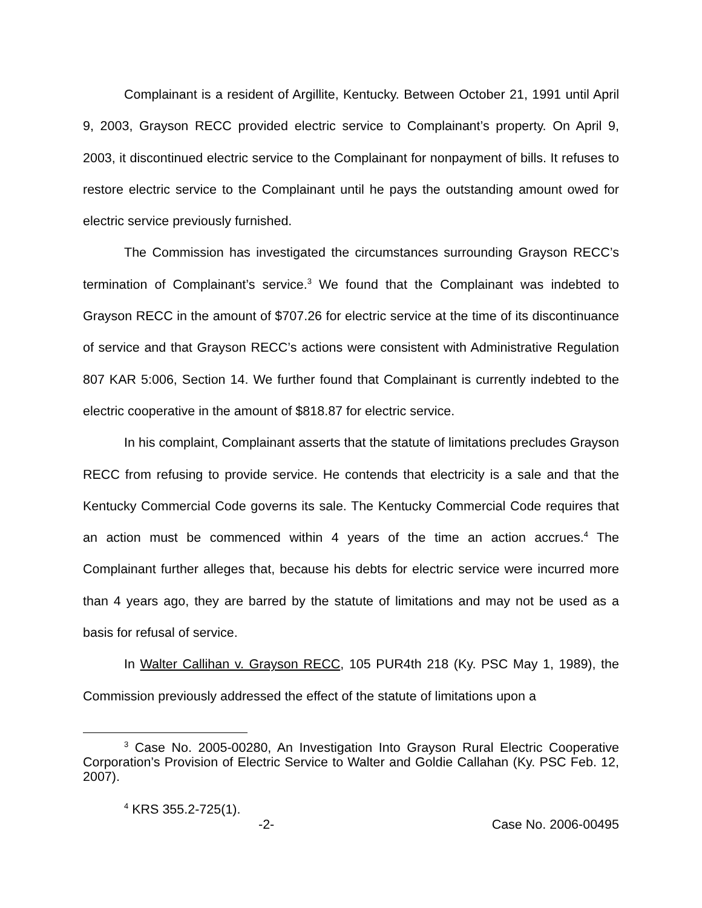Complainant is a resident of Argillite, Kentucky. Between October 21, 1991 until April 9, 2003, Grayson RECC provided electric service to Complainant’s property. On April 9, 2003, it discontinued electric service to the Complainant for nonpayment of bills. It refuses to restore electric service to the Complainant until he pays the outstanding amount owed for electric service previously furnished.
The Commission has investigated the circumstances surrounding Grayson RECC’s termination of Complainant’s service.<sup>3</sup> We found that the Complainant was indebted to Grayson RECC in the amount of $707.26 for electric service at the time of its discontinuance of service and that Grayson RECC’s actions were consistent with Administrative Regulation 807 KAR 5:006, Section 14. We further found that Complainant is currently indebted to the electric cooperative in the amount of $818.87 for electric service.
In his complaint, Complainant asserts that the statute of limitations precludes Grayson RECC from refusing to provide service. He contends that electricity is a sale and that the Kentucky Commercial Code governs its sale. The Kentucky Commercial Code requires that an action must be commenced within 4 years of the time an action accrues.<sup>4</sup> The Complainant further alleges that, because his debts for electric service were incurred more than 4 years ago, they are barred by the statute of limitations and may not be used as a basis for refusal of service.
In Walter Callihan v. Grayson RECC, 105 PUR4th 218 (Ky. PSC May 1, 1989), the Commission previously addressed the effect of the statute of limitations upon a
<sup>3</sup> Case No. 2005-00280, An Investigation Into Grayson Rural Electric Cooperative Corporation’s Provision of Electric Service to Walter and Goldie Callahan (Ky. PSC Feb. 12, 2007).
<sup>4</sup> KRS 355.2-725(1).
-2- Case No. 2006-00495